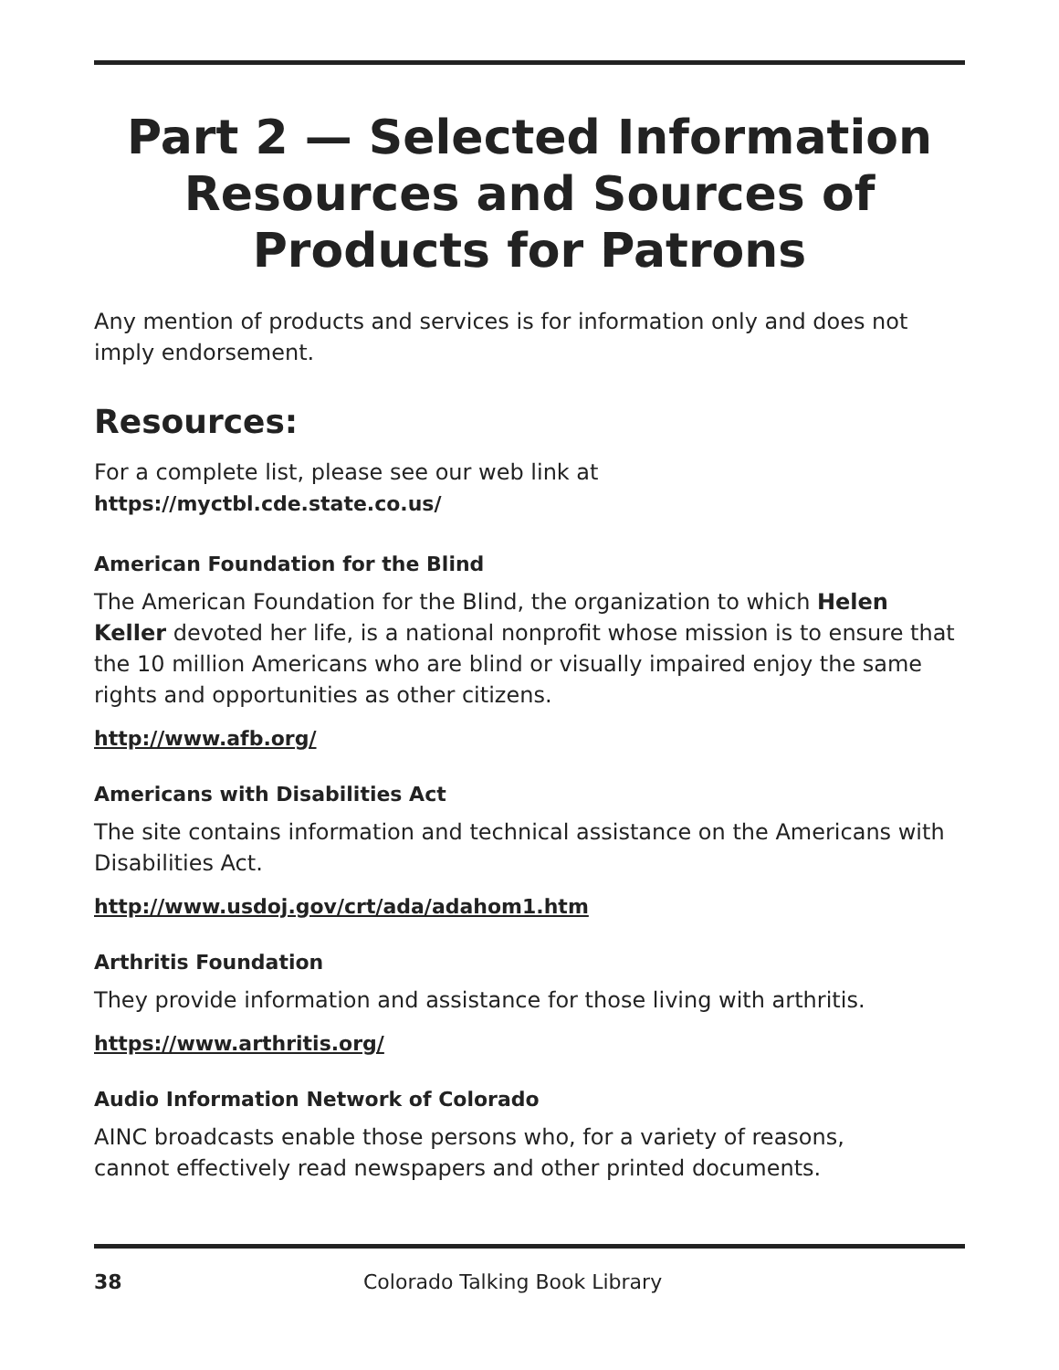Part 2 — Selected Information
Resources and Sources of
Products for Patrons
Any mention of products and services is for information only and does not imply endorsement.
Resources:
For a complete list, please see our web link at
https://myctbl.cde.state.co.us/
American Foundation for the Blind
The American Foundation for the Blind, the organization to which Helen Keller devoted her life, is a national nonprofit whose mission is to ensure that the 10 million Americans who are blind or visually impaired enjoy the same rights and opportunities as other citizens.
http://www.afb.org/
Americans with Disabilities Act
The site contains information and technical assistance on the Americans with Disabilities Act.
http://www.usdoj.gov/crt/ada/adahom1.htm
Arthritis Foundation
They provide information and assistance for those living with arthritis.
https://www.arthritis.org/
Audio Information Network of Colorado
AINC broadcasts enable those persons who, for a variety of reasons,
cannot effectively read newspapers and other printed documents.
38 Colorado Talking Book Library